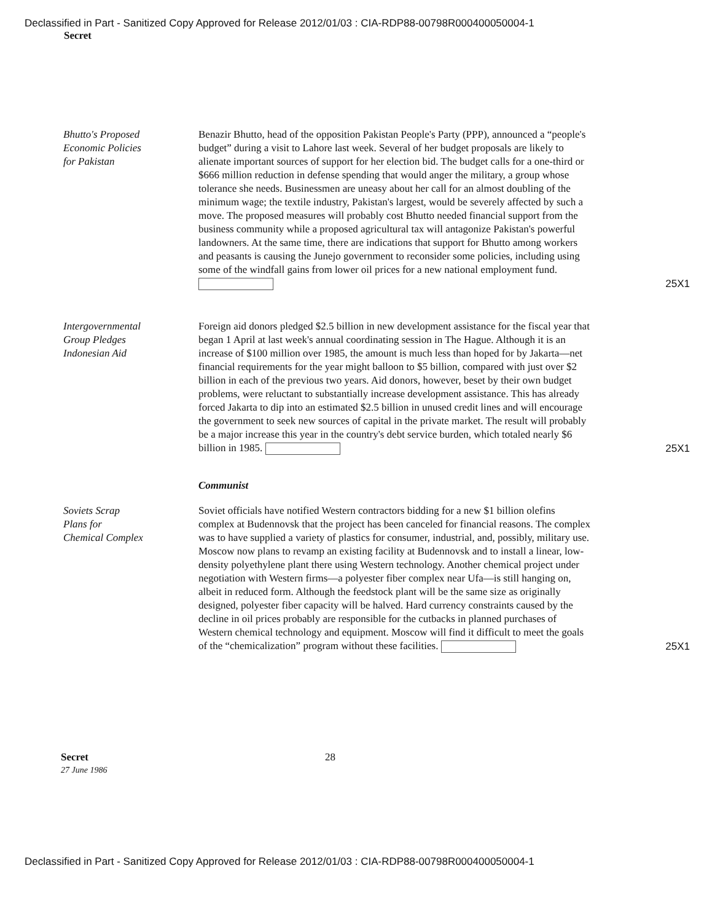Declassified in Part - Sanitized Copy Approved for Release 2012/01/03 : CIA-RDP88-00798R000400050004-1
Secret
Bhutto's Proposed
Economic Policies
for Pakistan
Benazir Bhutto, head of the opposition Pakistan People's Party (PPP), announced a “people's budget” during a visit to Lahore last week. Several of her budget proposals are likely to alienate important sources of support for her election bid. The budget calls for a one-third or $666 million reduction in defense spending that would anger the military, a group whose tolerance she needs. Businessmen are uneasy about her call for an almost doubling of the minimum wage; the textile industry, Pakistan's largest, would be severely affected by such a move. The proposed measures will probably cost Bhutto needed financial support from the business community while a proposed agricultural tax will antagonize Pakistan's powerful landowners. At the same time, there are indications that support for Bhutto among workers and peasants is causing the Junejo government to reconsider some policies, including using some of the windfall gains from lower oil prices for a new national employment fund.
25X1
Intergovernmental
Group Pledges
Indonesian Aid
Foreign aid donors pledged $2.5 billion in new development assistance for the fiscal year that began 1 April at last week's annual coordinating session in The Hague. Although it is an increase of $100 million over 1985, the amount is much less than hoped for by Jakarta—net financial requirements for the year might balloon to $5 billion, compared with just over $2 billion in each of the previous two years. Aid donors, however, beset by their own budget problems, were reluctant to substantially increase development assistance. This has already forced Jakarta to dip into an estimated $2.5 billion in unused credit lines and will encourage the government to seek new sources of capital in the private market. The result will probably be a major increase this year in the country's debt service burden, which totaled nearly $6 billion in 1985.
25X1
Communist
Soviets Scrap
Plans for
Chemical Complex
Soviet officials have notified Western contractors bidding for a new $1 billion olefins complex at Budennovsk that the project has been canceled for financial reasons. The complex was to have supplied a variety of plastics for consumer, industrial, and, possibly, military use. Moscow now plans to revamp an existing facility at Budennovsk and to install a linear, low-density polyethylene plant there using Western technology. Another chemical project under negotiation with Western firms—a polyester fiber complex near Ufa—is still hanging on, albeit in reduced form. Although the feedstock plant will be the same size as originally designed, polyester fiber capacity will be halved. Hard currency constraints caused by the decline in oil prices probably are responsible for the cutbacks in planned purchases of Western chemical technology and equipment. Moscow will find it difficult to meet the goals of the “chemicalization” program without these facilities.
25X1
Secret
27 June 1986
28
Declassified in Part - Sanitized Copy Approved for Release 2012/01/03 : CIA-RDP88-00798R000400050004-1